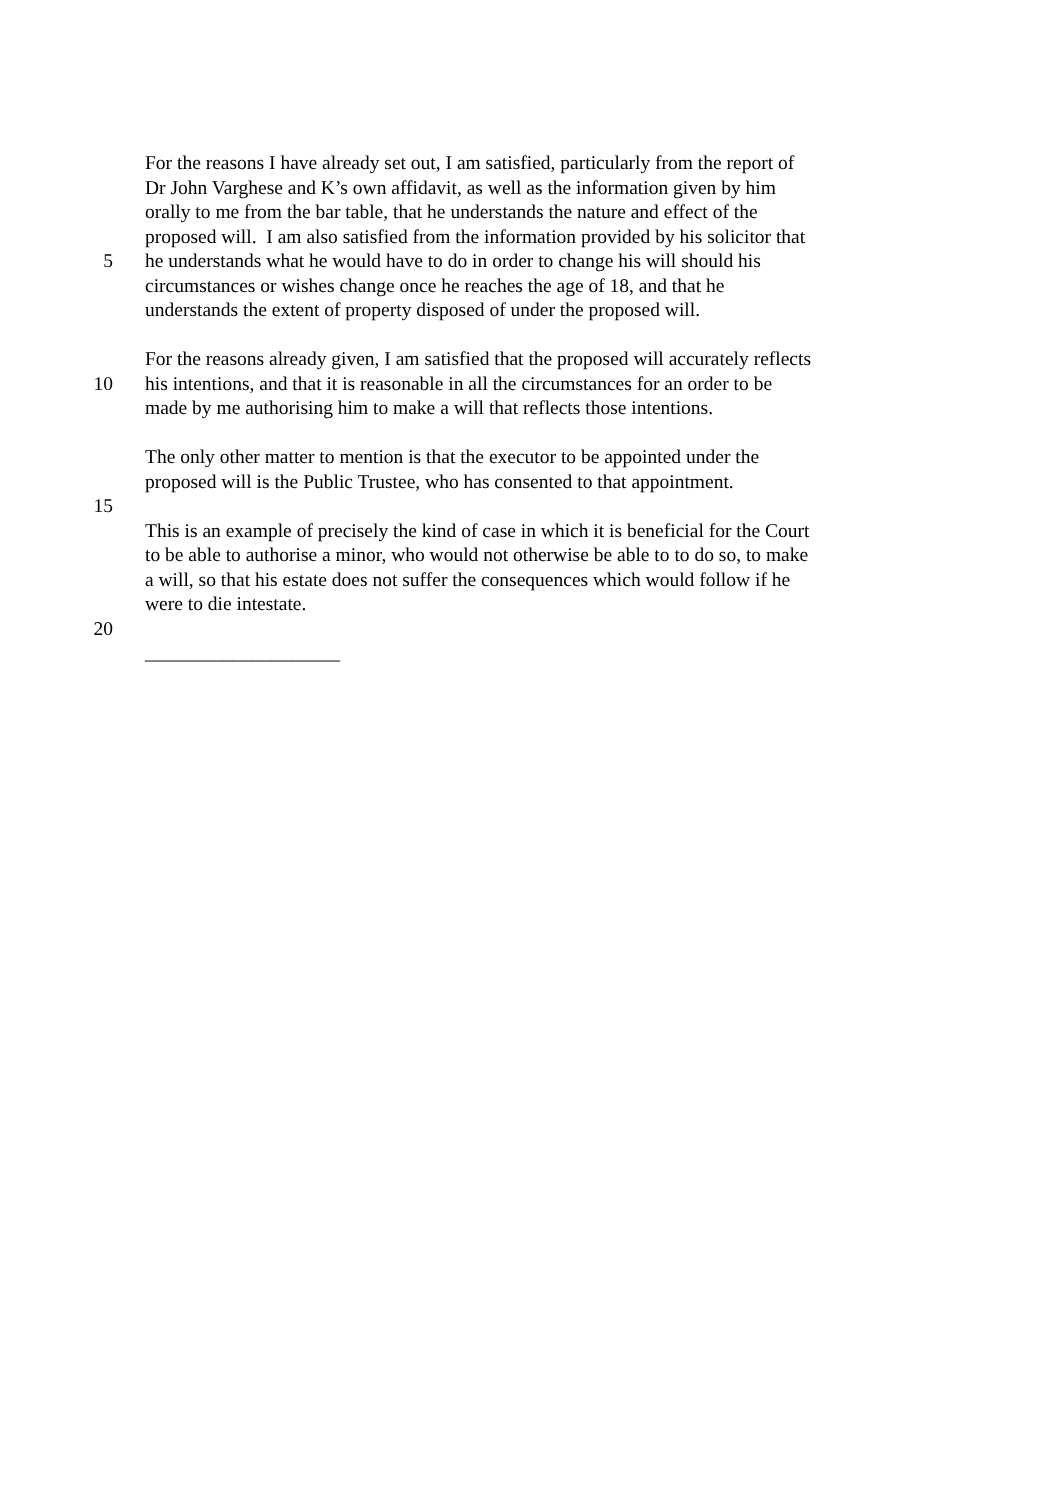For the reasons I have already set out, I am satisfied, particularly from the report of
Dr John Varghese and K’s own affidavit, as well as the information given by him
orally to me from the bar table, that he understands the nature and effect of the
proposed will. I am also satisfied from the information provided by his solicitor that
5 he understands what he would have to do in order to change his will should his
circumstances or wishes change once he reaches the age of 18, and that he
understands the extent of property disposed of under the proposed will.
For the reasons already given, I am satisfied that the proposed will accurately reflects
10 his intentions, and that it is reasonable in all the circumstances for an order to be
made by me authorising him to make a will that reflects those intentions.
The only other matter to mention is that the executor to be appointed under the
proposed will is the Public Trustee, who has consented to that appointment.
15
This is an example of precisely the kind of case in which it is beneficial for the Court
to be able to authorise a minor, who would not otherwise be able to to do so, to make
a will, so that his estate does not suffer the consequences which would follow if he
were to die intestate.
20
____________________